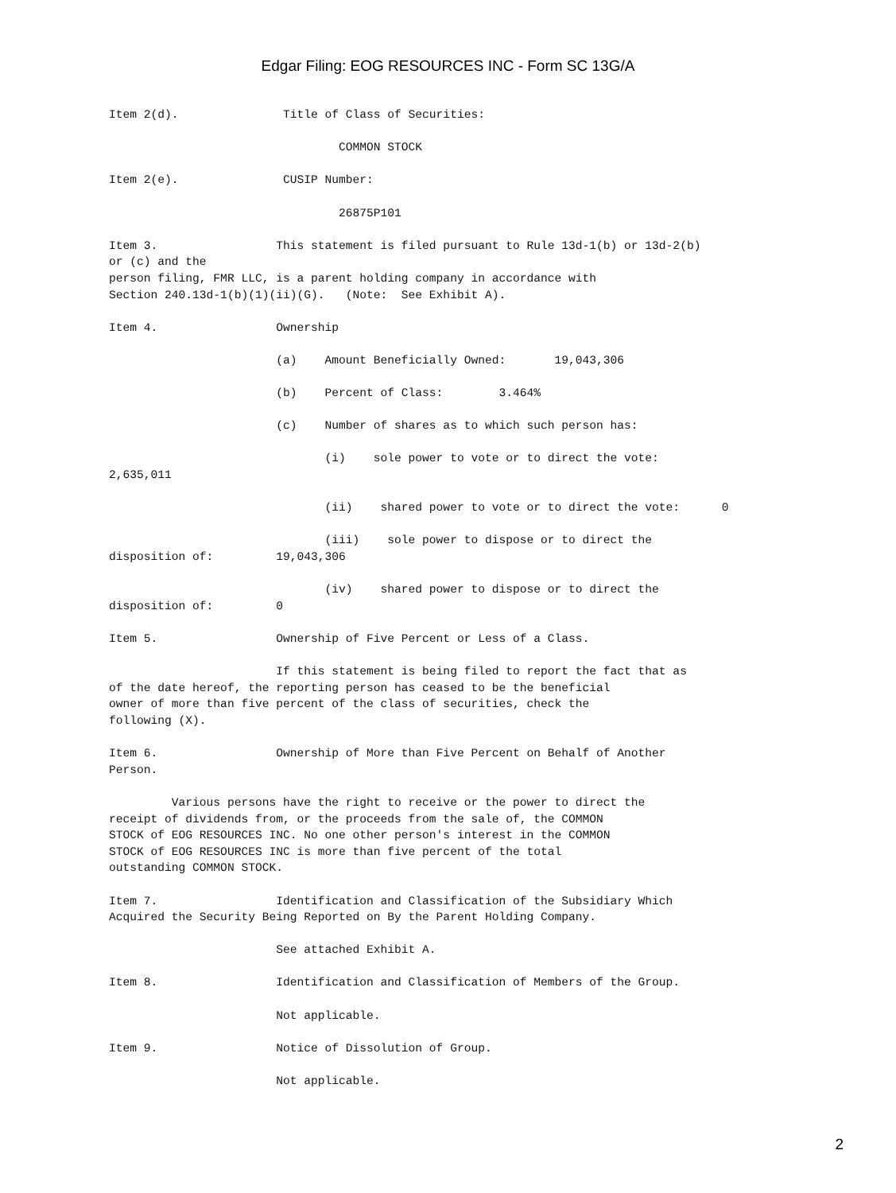Edgar Filing: EOG RESOURCES INC - Form SC 13G/A
Item 2(d).               Title of Class of Securities:

                                 COMMON STOCK

Item 2(e).               CUSIP Number:

                                 26875P101

Item 3.                 This statement is filed pursuant to Rule 13d-1(b) or 13d-2(b)
or (c) and the
person filing, FMR LLC, is a parent holding company in accordance with
Section 240.13d-1(b)(1)(ii)(G).   (Note:  See Exhibit A).

Item 4.                 Ownership

                        (a)    Amount Beneficially Owned:       19,043,306

                        (b)    Percent of Class:        3.464%

                        (c)    Number of shares as to which such person has:

                               (i)    sole power to vote or to direct the vote:
2,635,011

                               (ii)    shared power to vote or to direct the vote:      0

                               (iii)    sole power to dispose or to direct the
disposition of:         19,043,306

                               (iv)    shared power to dispose or to direct the
disposition of:         0

Item 5.                 Ownership of Five Percent or Less of a Class.

                        If this statement is being filed to report the fact that as
of the date hereof, the reporting person has ceased to be the beneficial
owner of more than five percent of the class of securities, check the
following (X).

Item 6.                 Ownership of More than Five Percent on Behalf of Another
Person.

         Various persons have the right to receive or the power to direct the
receipt of dividends from, or the proceeds from the sale of, the COMMON
STOCK of EOG RESOURCES INC. No one other person's interest in the COMMON
STOCK of EOG RESOURCES INC is more than five percent of the total
outstanding COMMON STOCK.

Item 7.                 Identification and Classification of the Subsidiary Which
Acquired the Security Being Reported on By the Parent Holding Company.

                        See attached Exhibit A.

Item 8.                 Identification and Classification of Members of the Group.

                        Not applicable.

Item 9.                 Notice of Dissolution of Group.

                        Not applicable.
2